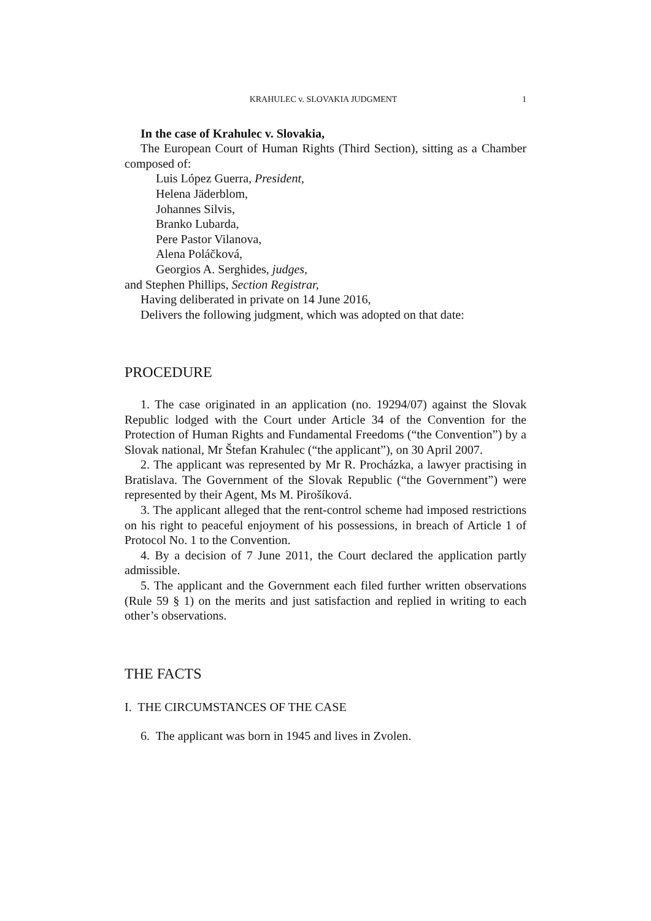KRAHULEC v. SLOVAKIA JUDGMENT 1
In the case of Krahulec v. Slovakia,
The European Court of Human Rights (Third Section), sitting as a Chamber composed of:
Luis López Guerra, President,
Helena Jäderblom,
Johannes Silvis,
Branko Lubarda,
Pere Pastor Vilanova,
Alena Poláčková,
Georgios A. Serghides, judges,
and Stephen Phillips, Section Registrar,
Having deliberated in private on 14 June 2016,
Delivers the following judgment, which was adopted on that date:
PROCEDURE
1. The case originated in an application (no. 19294/07) against the Slovak Republic lodged with the Court under Article 34 of the Convention for the Protection of Human Rights and Fundamental Freedoms (“the Convention”) by a Slovak national, Mr Štefan Krahulec (“the applicant”), on 30 April 2007.
2. The applicant was represented by Mr R. Procházka, a lawyer practising in Bratislava. The Government of the Slovak Republic (“the Government”) were represented by their Agent, Ms M. Pirošíková.
3. The applicant alleged that the rent-control scheme had imposed restrictions on his right to peaceful enjoyment of his possessions, in breach of Article 1 of Protocol No. 1 to the Convention.
4. By a decision of 7 June 2011, the Court declared the application partly admissible.
5. The applicant and the Government each filed further written observations (Rule 59 § 1) on the merits and just satisfaction and replied in writing to each other’s observations.
THE FACTS
I. THE CIRCUMSTANCES OF THE CASE
6. The applicant was born in 1945 and lives in Zvolen.